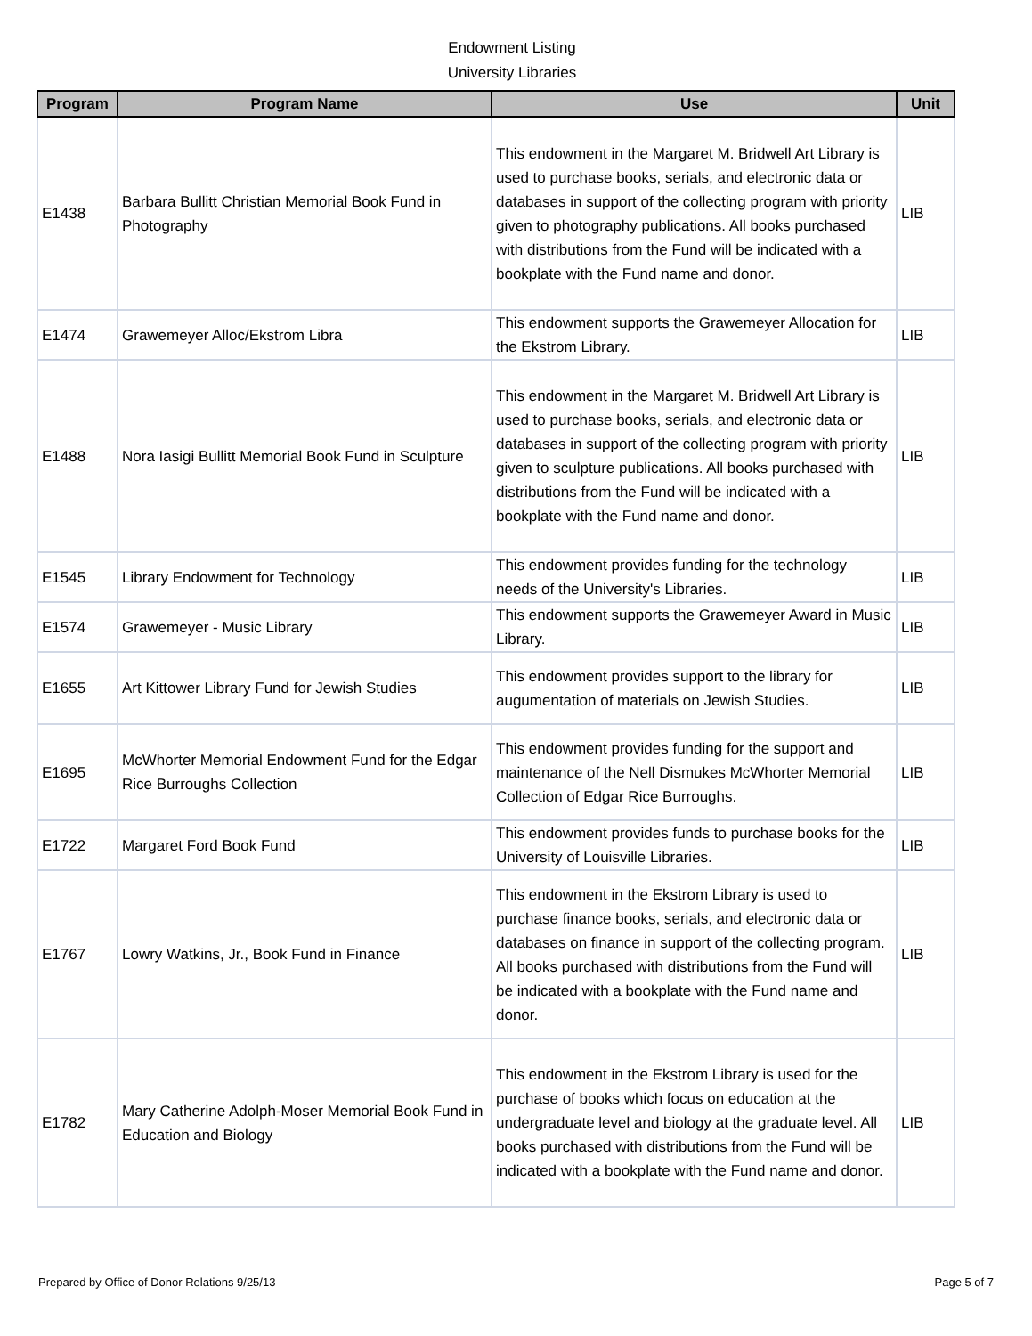Endowment Listing
University Libraries
| Program | Program Name | Use | Unit |
| --- | --- | --- | --- |
| E1438 | Barbara Bullitt Christian Memorial Book Fund in Photography | This endowment in the Margaret M. Bridwell Art Library is used to purchase books, serials, and electronic data or databases in support of the collecting program with priority given to photography publications. All books purchased with distributions from the Fund will be indicated with a bookplate with the Fund name and donor. | LIB |
| E1474 | Grawemeyer Alloc/Ekstrom Libra | This endowment supports the Grawemeyer Allocation for the Ekstrom Library. | LIB |
| E1488 | Nora Iasigi Bullitt Memorial Book Fund in Sculpture | This endowment in the Margaret M. Bridwell Art Library is used to purchase books, serials, and electronic data or databases in support of the collecting program with priority given to sculpture publications. All books purchased with distributions from the Fund will be indicated with a bookplate with the Fund name and donor. | LIB |
| E1545 | Library Endowment for Technology | This endowment provides funding for the technology needs of the University's Libraries. | LIB |
| E1574 | Grawemeyer - Music Library | This endowment supports the Grawemeyer Award in Music Library. | LIB |
| E1655 | Art Kittower Library Fund for Jewish Studies | This endowment provides support to the library for augumentation of materials on Jewish Studies. | LIB |
| E1695 | McWhorter Memorial Endowment Fund for the Edgar Rice Burroughs Collection | This endowment provides funding for the support and maintenance of the Nell Dismukes McWhorter Memorial Collection of Edgar Rice Burroughs. | LIB |
| E1722 | Margaret Ford Book Fund | This endowment provides funds to purchase books for the University of Louisville Libraries. | LIB |
| E1767 | Lowry Watkins, Jr., Book Fund in Finance | This endowment in the Ekstrom Library is used to purchase finance books, serials, and electronic data or databases on finance in support of the collecting program. All books purchased with distributions from the Fund will be indicated with a bookplate with the Fund name and donor. | LIB |
| E1782 | Mary Catherine Adolph-Moser Memorial Book Fund in Education and Biology | This endowment in the Ekstrom Library is used for the purchase of books which focus on education at the undergraduate level and biology at the graduate level. All books purchased with distributions from the Fund will be indicated with a bookplate with the Fund name and donor. | LIB |
Prepared by Office of Donor Relations 9/25/13 Page 5 of 7